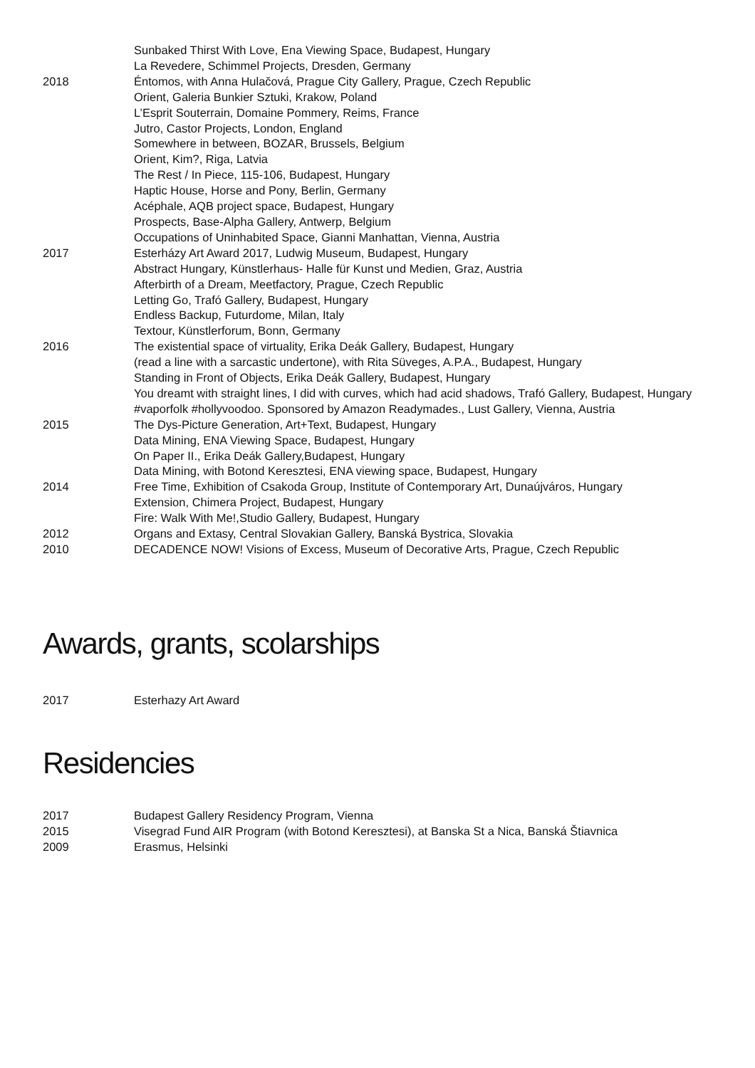Sunbaked Thirst With Love, Ena Viewing Space, Budapest, Hungary
La Revedere, Schimmel Projects, Dresden, Germany
2018 Éntomos, with Anna Hulačová, Prague City Gallery, Prague, Czech Republic
Orient, Galeria Bunkier Sztuki, Krakow, Poland
L’Esprit Souterrain, Domaine Pommery, Reims, France
Jutro, Castor Projects, London, England
Somewhere in between, BOZAR, Brussels, Belgium
Orient, Kim?, Riga, Latvia
The Rest / In Piece, 115-106, Budapest, Hungary
Haptic House, Horse and Pony, Berlin, Germany
Acéphale, AQB project space, Budapest, Hungary
Prospects, Base-Alpha Gallery, Antwerp, Belgium
Occupations of Uninhabited Space, Gianni Manhattan, Vienna, Austria
2017 Esterházy Art Award 2017, Ludwig Museum, Budapest, Hungary
Abstract Hungary, Künstlerhaus- Halle für Kunst und Medien, Graz, Austria
Afterbirth of a Dream, Meetfactory, Prague, Czech Republic
Letting Go, Trafó Gallery, Budapest, Hungary
Endless Backup, Futurdome, Milan, Italy
Textour, Künstlerforum, Bonn, Germany
2016 The existential space of virtuality, Erika Deák Gallery, Budapest, Hungary
(read a line with a sarcastic undertone), with Rita Süveges, A.P.A., Budapest, Hungary
Standing in Front of Objects, Erika Deák Gallery, Budapest, Hungary
You dreamt with straight lines, I did with curves, which had acid shadows, Trafó Gallery, Budapest, Hungary
#vaporfolk #hollyvoodoo. Sponsored by Amazon Readymades., Lust Gallery, Vienna, Austria
2015 The Dys-Picture Generation, Art+Text, Budapest, Hungary
Data Mining, ENA Viewing Space, Budapest, Hungary
On Paper II., Erika Deák Gallery,Budapest, Hungary
Data Mining, with Botond Keresztesi, ENA viewing space, Budapest, Hungary
2014 Free Time, Exhibition of Csakoda Group, Institute of Contemporary Art, Dunaújváros, Hungary
Extension, Chimera Project, Budapest, Hungary
Fire: Walk With Me!,Studio Gallery, Budapest, Hungary
2012 Organs and Extasy, Central Slovakian Gallery, Banská Bystrica, Slovakia
2010 DECADENCE NOW! Visions of Excess, Museum of Decorative Arts, Prague, Czech Republic
Awards, grants, scolarships
2017 Esterhazy Art Award
Residencies
2017 Budapest Gallery Residency Program, Vienna
2015 Visegrad Fund AIR Program (with Botond Keresztesi), at Banska St a Nica, Banská Štiavnica
2009 Erasmus, Helsinki